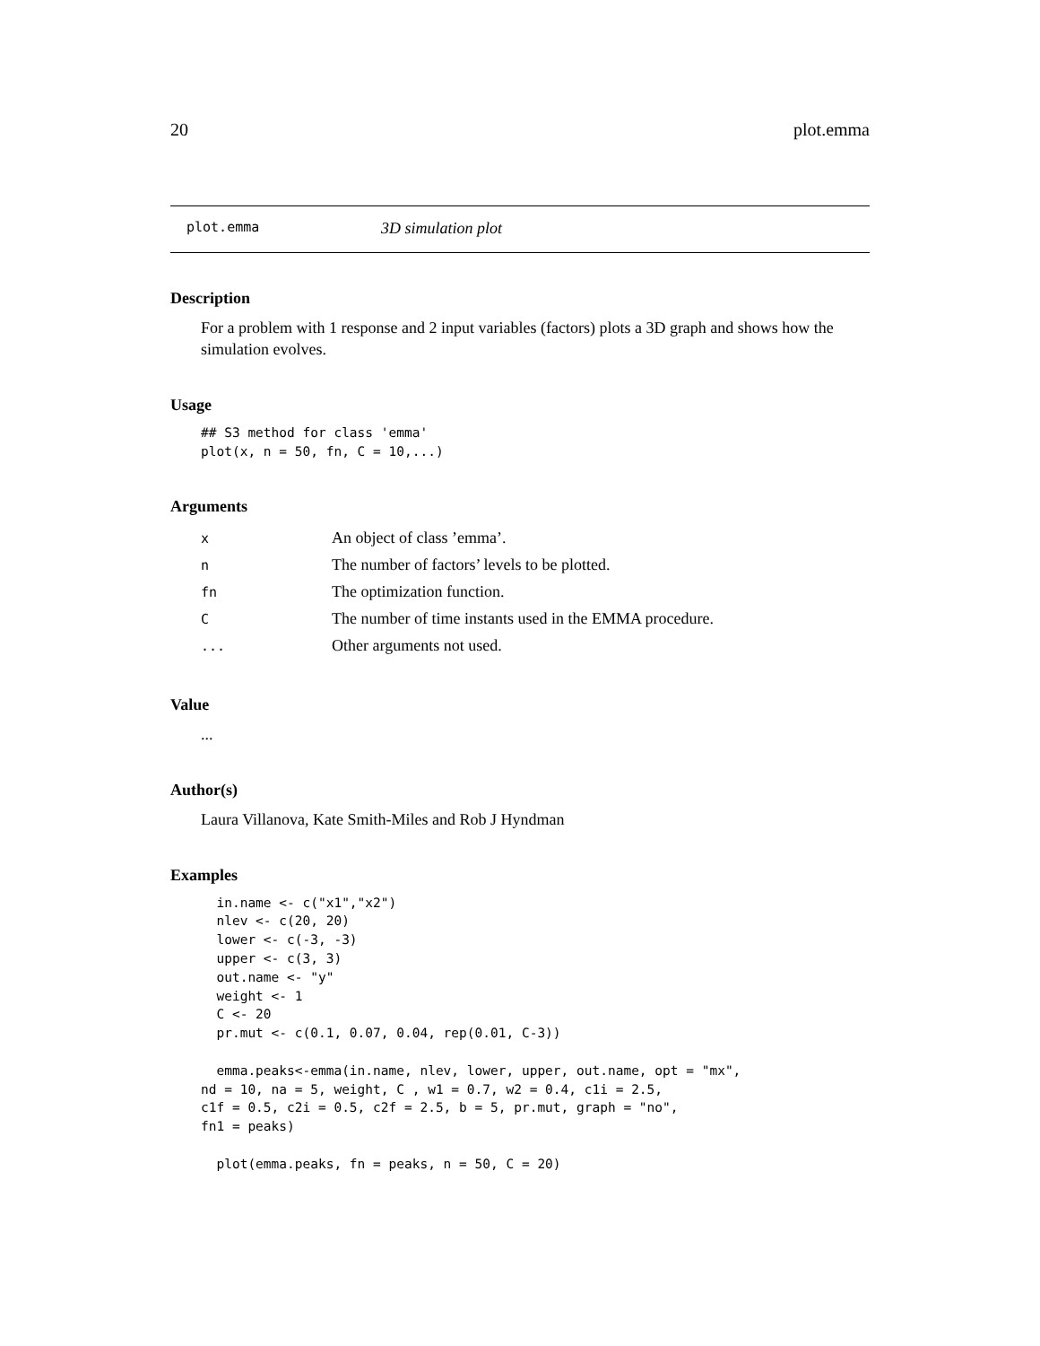20 plot.emma
plot.emma 3D simulation plot
Description
For a problem with 1 response and 2 input variables (factors) plots a 3D graph and shows how the simulation evolves.
Usage
## S3 method for class 'emma'
plot(x, n = 50, fn, C = 10,...)
Arguments
| x | An object of class ’emma’. |
| n | The number of factors’ levels to be plotted. |
| fn | The optimization function. |
| C | The number of time instants used in the EMMA procedure. |
| ... | Other arguments not used. |
Value
...
Author(s)
Laura Villanova, Kate Smith-Miles and Rob J Hyndman
Examples
  in.name <- c("x1","x2")
  nlev <- c(20, 20)
  lower <- c(-3, -3)
  upper <- c(3, 3)
  out.name <- "y"
  weight <- 1
  C <- 20
  pr.mut <- c(0.1, 0.07, 0.04, rep(0.01, C-3))

  emma.peaks<-emma(in.name, nlev, lower, upper, out.name, opt = "mx",
nd = 10, na = 5, weight, C , w1 = 0.7, w2 = 0.4, c1i = 2.5,
c1f = 0.5, c2i = 0.5, c2f = 2.5, b = 5, pr.mut, graph = "no",
fn1 = peaks)

  plot(emma.peaks, fn = peaks, n = 50, C = 20)